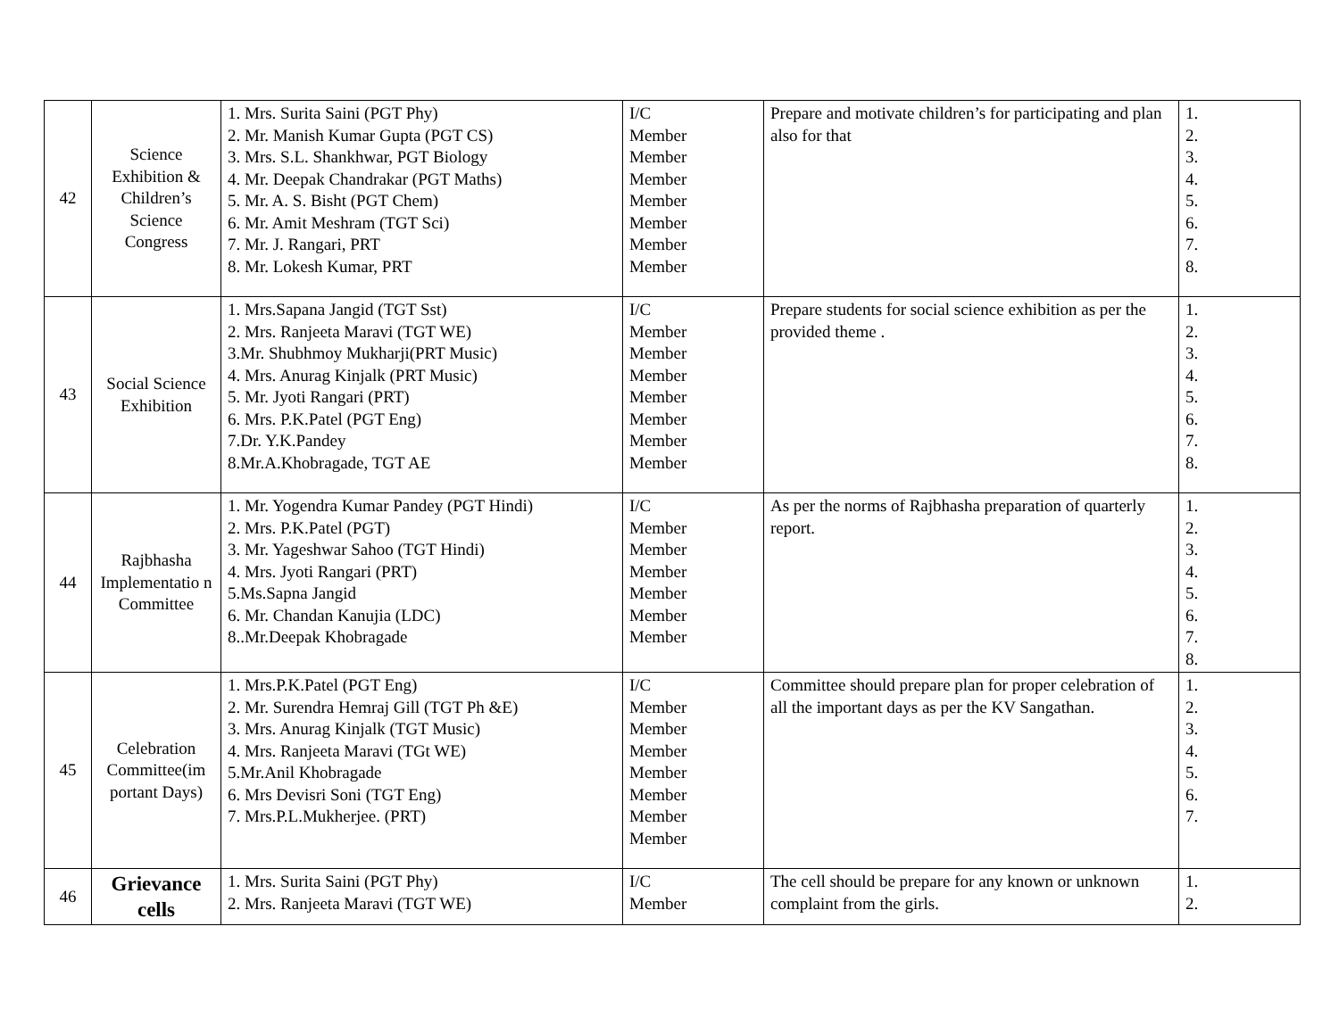| 42 | Science Exhibition & Children’s Science Congress | 1. Mrs. Surita Saini (PGT Phy) 2. Mr. Manish Kumar Gupta (PGT CS) 3. Mrs. S.L. Shankhwar, PGT Biology 4. Mr. Deepak Chandrakar (PGT Maths) 5. Mr. A. S. Bisht (PGT Chem) 6. Mr. Amit Meshram (TGT Sci) 7. Mr. J. Rangari, PRT 8. Mr. Lokesh Kumar, PRT | I/C Member Member Member Member Member Member Member | Prepare and motivate children’s for participating and plan also for that | 1. 2. 3. 4. 5. 6. 7. 8. |
| 43 | Social Science Exhibition | 1. Mrs.Sapana Jangid (TGT Sst) 2. Mrs. Ranjeeta Maravi (TGT WE) 3.Mr. Shubhmoy Mukharji(PRT Music) 4. Mrs. Anurag Kinjalk (PRT Music) 5. Mr. Jyoti Rangari (PRT) 6. Mrs. P.K.Patel (PGT Eng) 7.Dr. Y.K.Pandey 8.Mr.A.Khobragade, TGT AE | I/C Member Member Member Member Member Member Member | Prepare students for social science exhibition as per the provided theme . | 1. 2. 3. 4. 5. 6. 7. 8. |
| 44 | Rajbhasha Implementatio n Committee | 1. Mr. Yogendra Kumar Pandey (PGT Hindi) 2. Mrs. P.K.Patel (PGT) 3. Mr. Yageshwar Sahoo (TGT Hindi) 4. Mrs. Jyoti Rangari (PRT) 5.Ms.Sapna Jangid 6. Mr. Chandan Kanujia (LDC) 8..Mr.Deepak Khobragade | I/C Member Member Member Member Member Member | As per the norms of Rajbhasha preparation of quarterly report. | 1. 2. 3. 4. 5. 6. 7. 8. |
| 45 | Celebration Committee(im portant Days) | 1. Mrs.P.K.Patel (PGT Eng) 2. Mr. Surendra Hemraj Gill (TGT Ph &E) 3. Mrs. Anurag Kinjalk (TGT Music) 4. Mrs. Ranjeeta Maravi (TGt WE) 5.Mr.Anil Khobragade 6. Mrs Devisri Soni (TGT Eng) 7. Mrs.P.L.Mukherjee. (PRT) | I/C Member Member Member Member Member Member Member | Committee should prepare plan for proper celebration of all the important days as per the KV Sangathan. | 1. 2. 3. 4. 5. 6. 7. |
| 46 | Grievance cells | 1. Mrs. Surita Saini (PGT Phy) 2. Mrs. Ranjeeta Maravi (TGT WE) | I/C Member | The cell should be prepare for any known or unknown complaint from the girls. | 1. 2. |